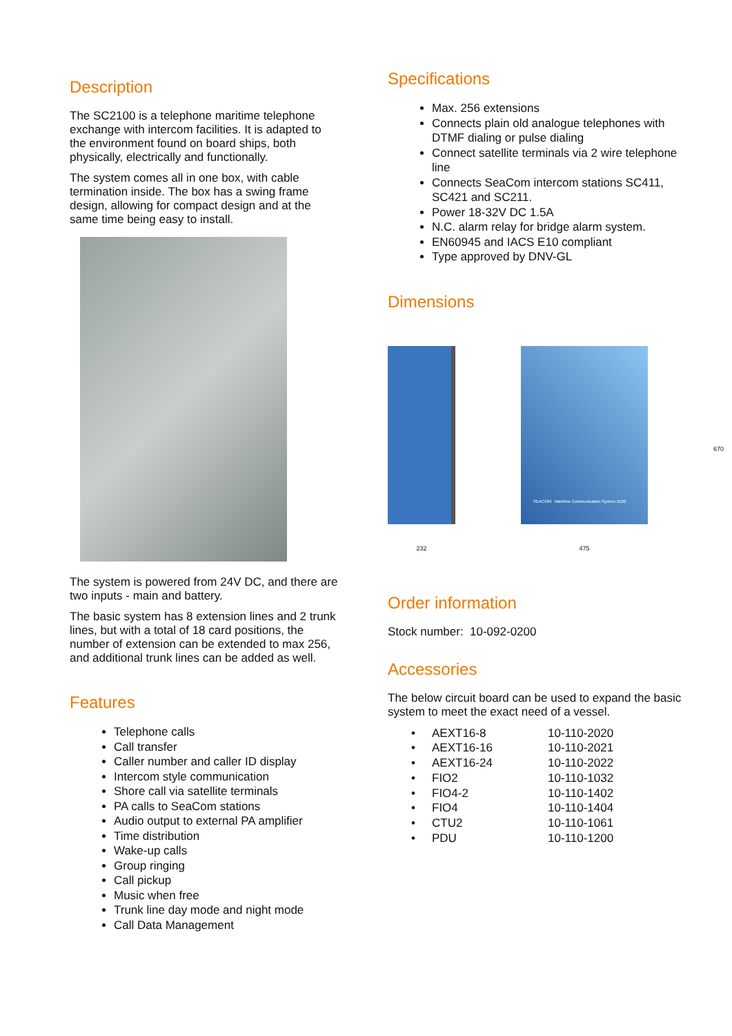Description
The SC2100 is a telephone maritime telephone exchange with intercom facilities. It is adapted to the environment found on board ships, both physically, electrically and functionally.
The system comes all in one box, with cable termination inside. The box has a swing frame design, allowing for compact design and at the same time being easy to install.
The system is powered from 24V DC, and there are two inputs - main and battery.
The basic system has 8 extension lines and 2 trunk lines, but with a total of 18 card positions, the number of extension can be extended to max 256, and additional trunk lines can be added as well.
Features
Telephone calls
Call transfer
Caller number and caller ID display
Intercom style communication
Shore call via satellite terminals
PA calls to SeaCom stations
Audio output to external PA amplifier
Time distribution
Wake-up calls
Group ringing
Call pickup
Music when free
Trunk line day mode and night mode
Call Data Management
Specifications
Max. 256 extensions
Connects plain old analogue telephones with DTMF dialing or pulse dialing
Connect satellite terminals via 2 wire telephone line
Connects SeaCom intercom stations SC411, SC421 and SC211.
Power 18-32V DC 1.5A
N.C. alarm relay for bridge alarm system.
EN60945 and IACS E10 compliant
Type approved by DNV-GL
Dimensions
232
SEACOM Maritime Communication System 2100
475
670
Order information
Stock number: 10-092-0200
Accessories
The below circuit board can be used to expand the basic system to meet the exact need of a vessel.
| • | AEXT16-8 | 10-110-2020 |
| • | AEXT16-16 | 10-110-2021 |
| • | AEXT16-24 | 10-110-2022 |
| • | FIO2 | 10-110-1032 |
| • | FIO4-2 | 10-110-1402 |
| • | FIO4 | 10-110-1404 |
| • | CTU2 | 10-110-1061 |
| • | PDU | 10-110-1200 |